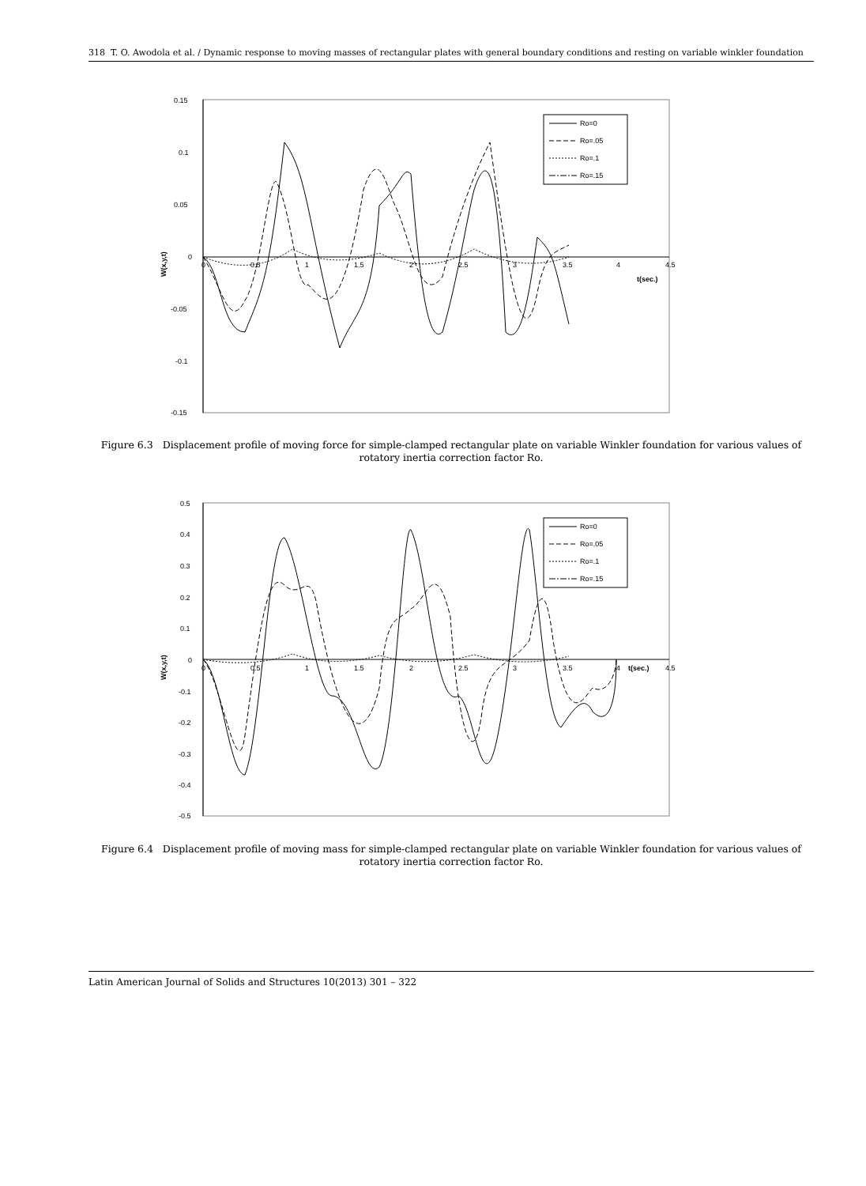318 T. O. Awodola et al. / Dynamic response to moving masses of rectangular plates with general boundary conditions and resting on variable winkler foundation
0.15
0.1
0.05
0
-0.05
-0.1
-0.15
0
0.5
1
1.5
2
2.5
3
3.5
4
4.5
t(sec.)
W(x,y,t)
Ro=0
Ro=.05
Ro=.1
Ro=.15
Figure 6.3 Displacement profile of moving force for simple-clamped rectangular plate on variable Winkler foundation for various values of rotatory inertia correction factor Ro.
0.5
0.4
0.3
0.2
0.1
0
-0.1
-0.2
-0.3
-0.4
-0.5
0
0.5
1
1.5
2
2.5
3
3.5
4
4.5
t(sec.)
W(x,y,t)
Ro=0
Ro=.05
Ro=.1
Ro=.15
Figure 6.4 Displacement profile of moving mass for simple-clamped rectangular plate on variable Winkler foundation for various values of rotatory inertia correction factor Ro.
Latin American Journal of Solids and Structures 10(2013) 301 – 322